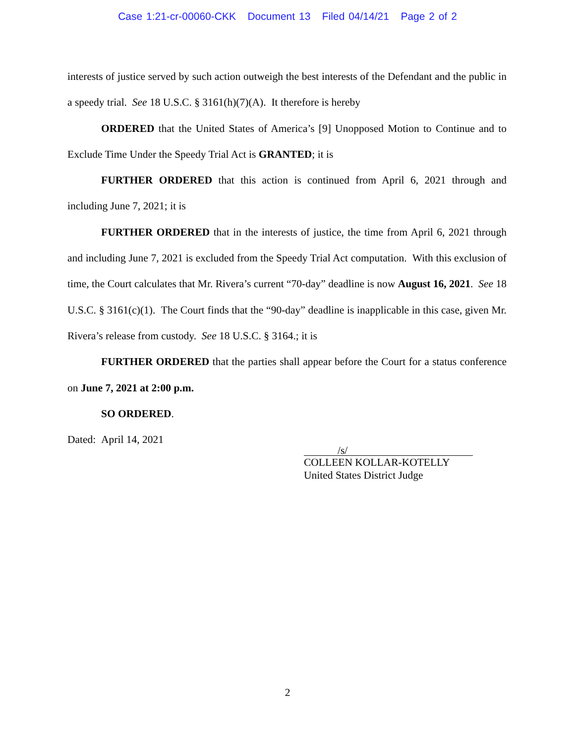Case 1:21-cr-00060-CKK Document 13 Filed 04/14/21 Page 2 of 2
interests of justice served by such action outweigh the best interests of the Defendant and the public in a speedy trial. See 18 U.S.C. § 3161(h)(7)(A). It therefore is hereby
ORDERED that the United States of America’s [9] Unopposed Motion to Continue and to Exclude Time Under the Speedy Trial Act is GRANTED; it is
FURTHER ORDERED that this action is continued from April 6, 2021 through and including June 7, 2021; it is
FURTHER ORDERED that in the interests of justice, the time from April 6, 2021 through and including June 7, 2021 is excluded from the Speedy Trial Act computation. With this exclusion of time, the Court calculates that Mr. Rivera’s current “70-day” deadline is now August 16, 2021. See 18 U.S.C. § 3161(c)(1). The Court finds that the “90-day” deadline is inapplicable in this case, given Mr. Rivera’s release from custody. See 18 U.S.C. § 3164.; it is
FURTHER ORDERED that the parties shall appear before the Court for a status conference on June 7, 2021 at 2:00 p.m.
SO ORDERED.
Dated: April 14, 2021
/s/
COLLEEN KOLLAR-KOTELLY
United States District Judge
2